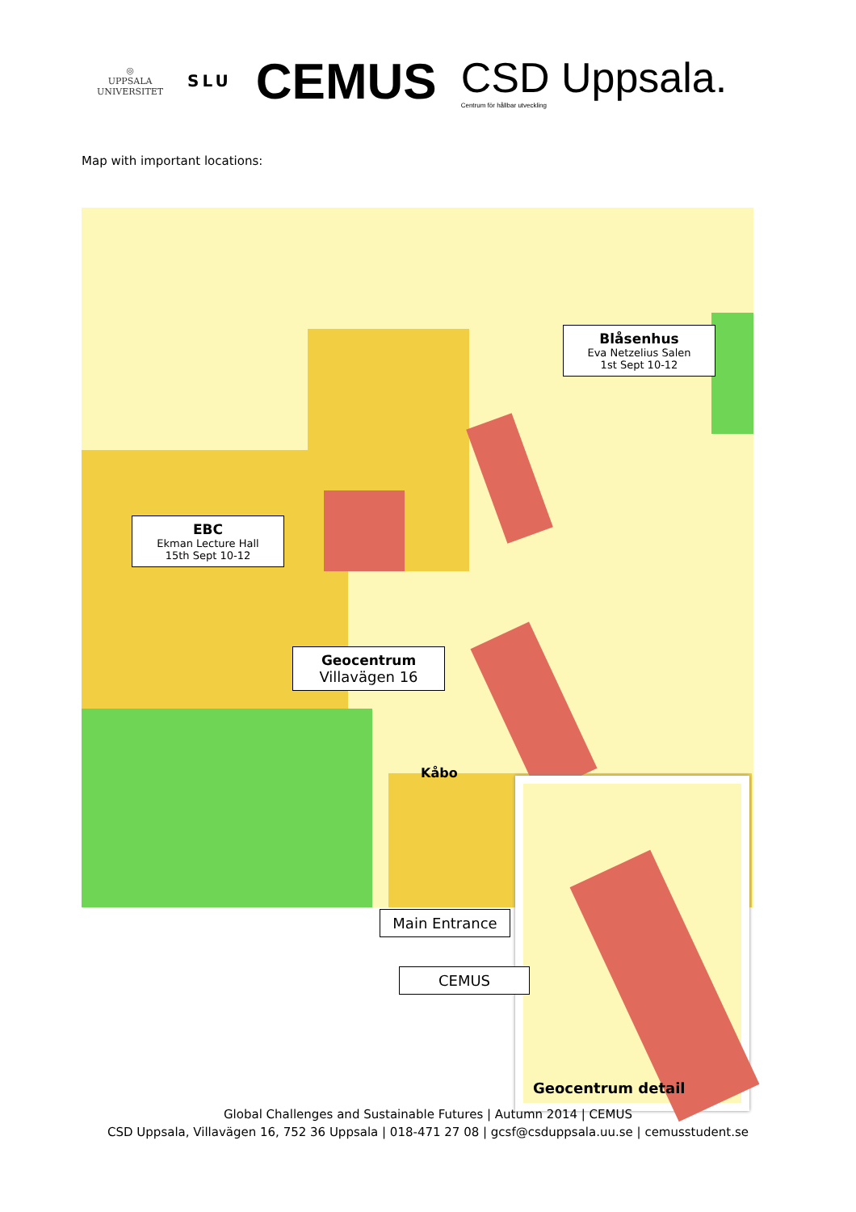◎
UPPSALA
UNIVERSITET
SLU
CEMUS
CSD Uppsala.
Centrum för hållbar utveckling
Map with important locations:
Blåsenhus
Eva Netzelius Salen
1st Sept 10-12
EBC
Ekman Lecture Hall
15th Sept 10-12
Geocentrum
Villavägen 16
Kåbo
Geocentrum detail
Main Entrance
CEMUS
Global Challenges and Sustainable Futures | Autumn 2014 | CEMUS
CSD Uppsala, Villavägen 16, 752 36 Uppsala | 018-471 27 08 | gcsf@csduppsala.uu.se | cemusstudent.se